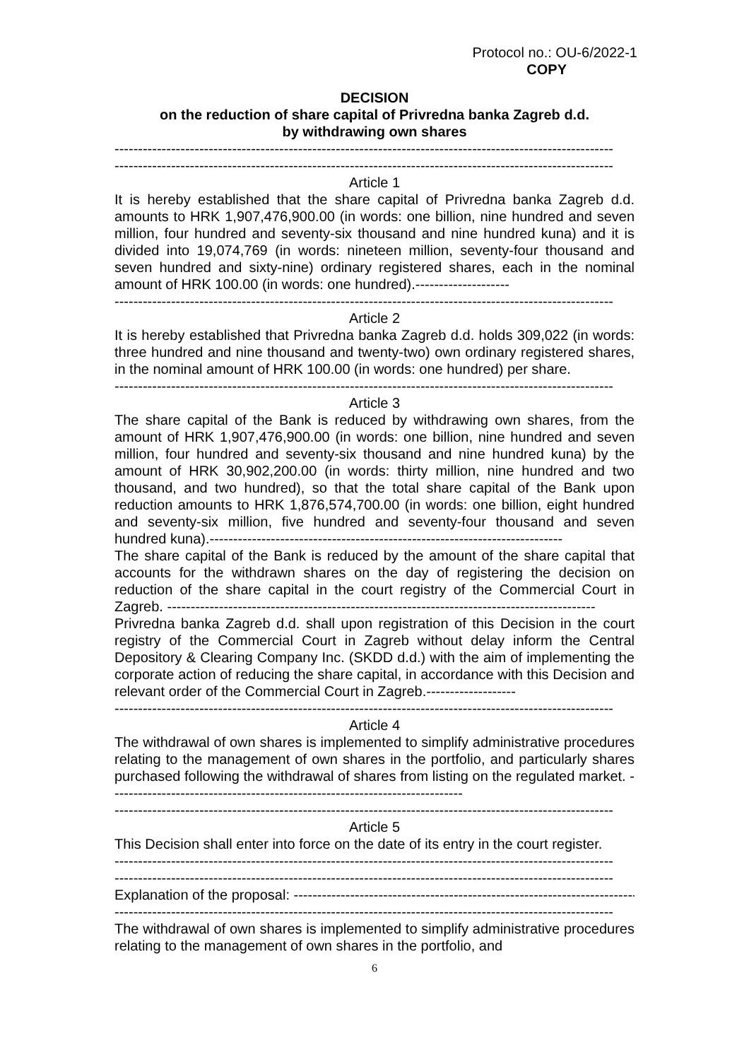Protocol no.: OU-6/2022-1
COPY
DECISION
on the reduction of share capital of Privredna banka Zagreb d.d.
by withdrawing own shares
----------------------------------------------------------------------------------------------------------
----------------------------------------------------------------------------------------------------------
Article 1
It is hereby established that the share capital of Privredna banka Zagreb d.d. amounts to HRK 1,907,476,900.00 (in words: one billion, nine hundred and seven million, four hundred and seventy-six thousand and nine hundred kuna) and it is divided into 19,074,769 (in words: nineteen million, seventy-four thousand and seven hundred and sixty-nine) ordinary registered shares, each in the nominal amount of HRK 100.00 (in words: one hundred).--------------------
----------------------------------------------------------------------------------------------------------
Article 2
It is hereby established that Privredna banka Zagreb d.d. holds 309,022 (in words: three hundred and nine thousand and twenty-two) own ordinary registered shares, in the nominal amount of HRK 100.00 (in words: one hundred) per share.
----------------------------------------------------------------------------------------------------------
Article 3
The share capital of the Bank is reduced by withdrawing own shares, from the amount of HRK 1,907,476,900.00 (in words: one billion, nine hundred and seven million, four hundred and seventy-six thousand and nine hundred kuna) by the amount of HRK 30,902,200.00 (in words: thirty million, nine hundred and two thousand, and two hundred), so that the total share capital of the Bank upon reduction amounts to HRK 1,876,574,700.00 (in words: one billion, eight hundred and seventy-six million, five hundred and seventy-four thousand and seven hundred kuna).---------------------------------------------------------------------------
The share capital of the Bank is reduced by the amount of the share capital that accounts for the withdrawn shares on the day of registering the decision on reduction of the share capital in the court registry of the Commercial Court in Zagreb. -------------------------------------------------------------------------------------------
Privredna banka Zagreb d.d. shall upon registration of this Decision in the court registry of the Commercial Court in Zagreb without delay inform the Central Depository & Clearing Company Inc. (SKDD d.d.) with the aim of implementing the corporate action of reducing the share capital, in accordance with this Decision and relevant order of the Commercial Court in Zagreb.-------------------
----------------------------------------------------------------------------------------------------------
Article 4
The withdrawal of own shares is implemented to simplify administrative procedures relating to the management of own shares in the portfolio, and particularly shares purchased following the withdrawal of shares from listing on the regulated market. ---------------------------------------------------------------------------
----------------------------------------------------------------------------------------------------------
Article 5
This Decision shall enter into force on the date of its entry in the court register.
----------------------------------------------------------------------------------------------------------
----------------------------------------------------------------------------------------------------------
Explanation of the proposal: ------------------------------------------------------------------------------
----------------------------------------------------------------------------------------------------------
The withdrawal of own shares is implemented to simplify administrative procedures relating to the management of own shares in the portfolio, and
6